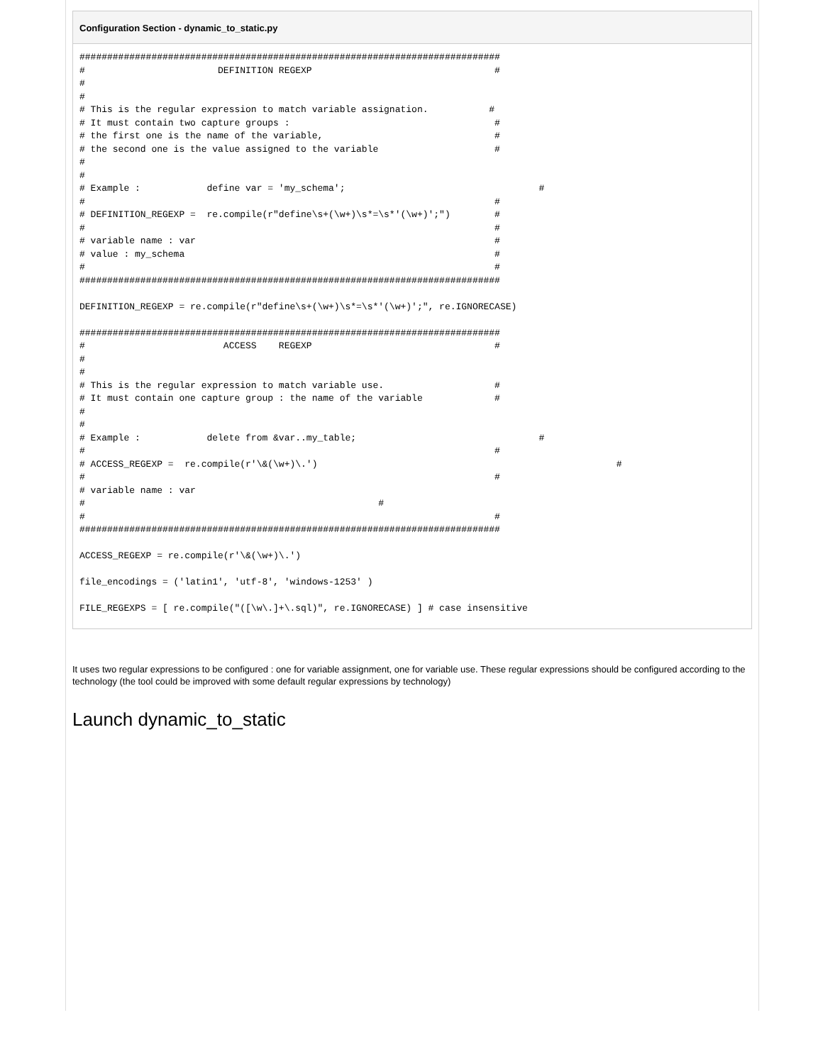Configuration Section - dynamic_to_static.py
############################################################################
#                        DEFINITION REGEXP                                 #
#
#
# This is the regular expression to match variable assignation.           #
# It must contain two capture groups :                                     #
# the first one is the name of the variable,                               #
# the second one is the value assigned to the variable                     #
#
#
# Example :            define var = 'my_schema';                                   #
#                                                                          #
# DEFINITION_REGEXP =  re.compile(r"define\s+(\w+)\s*=\s*'(\w+)';")        #
#                                                                          #
# variable name : var                                                      #
# value : my_schema                                                        #
#                                                                          #
############################################################################

DEFINITION_REGEXP = re.compile(r"define\s+(\w+)\s*=\s*'(\w+)';", re.IGNORECASE)

############################################################################
#                         ACCESS    REGEXP                                 #
#
#
# This is the regular expression to match variable use.                    #
# It must contain one capture group : the name of the variable             #
#
#
# Example :            delete from &var..my_table;                                 #
#                                                                          #
# ACCESS_REGEXP =  re.compile(r'\&(\w+)\.')                                                      #
#                                                                          #
# variable name : var
#                                                     #
#                                                                          #
############################################################################

ACCESS_REGEXP = re.compile(r'\&(\w+)\.')

file_encodings = ('latin1', 'utf-8', 'windows-1253' )

FILE_REGEXPS = [ re.compile("([\w\.]+\.sql)", re.IGNORECASE) ] # case insensitive
It uses two regular expressions to be configured : one for variable assignment, one for variable use. These regular expressions should be configured according to the technology (the tool could be improved with some default regular expressions by technology)
Launch dynamic_to_static